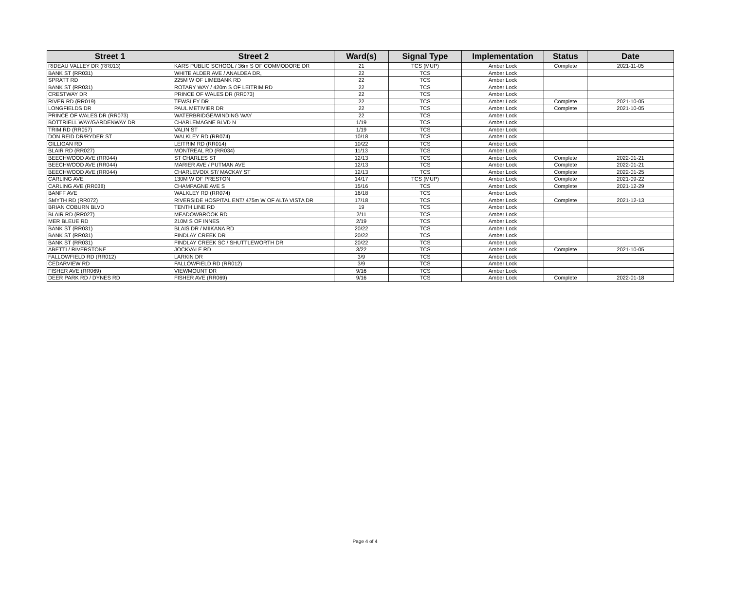| Street 1 | Street 2 | Ward(s) | Signal Type | Implementation | Status | Date |
| --- | --- | --- | --- | --- | --- | --- |
| RIDEAU VALLEY DR (RR013) | KARS PUBLIC SCHOOL / 36m S OF COMMODORE DR | 21 | TCS (MUP) | Amber Lock | Complete | 2021-11-05 |
| BANK ST (RR031) | WHITE ALDER AVE / ANALDEA DR, | 22 | TCS | Amber Lock | | |
| SPRATT RD | 225M W OF LIMEBANK RD | 22 | TCS | Amber Lock | | |
| BANK ST (RR031) | ROTARY WAY / 420m S OF LEITRIM RD | 22 | TCS | Amber Lock | | |
| CRESTWAY DR | PRINCE OF WALES DR (RR073) | 22 | TCS | Amber Lock | | |
| RIVER RD (RR019) | TEWSLEY DR | 22 | TCS | Amber Lock | Complete | 2021-10-05 |
| LONGFIELDS DR | PAUL METIVIER DR | 22 | TCS | Amber Lock | Complete | 2021-10-05 |
| PRINCE OF WALES DR (RR073) | WATERBRIDGE/WINDING WAY | 22 | TCS | Amber Lock | | |
| BOTTRIELL WAY/GARDENWAY DR | CHARLEMAGNE BLVD N | 1/19 | TCS | Amber Lock | | |
| TRIM RD (RR057) | VALIN ST | 1/19 | TCS | Amber Lock | | |
| DON REID DR/RYDER ST | WALKLEY RD (RR074) | 10/18 | TCS | Amber Lock | | |
| GILLIGAN RD | LEITRIM RD (RR014) | 10/22 | TCS | Amber Lock | | |
| BLAIR RD (RR027) | MONTREAL RD (RR034) | 11/13 | TCS | Amber Lock | | |
| BEECHWOOD AVE (RR044) | ST CHARLES ST | 12/13 | TCS | Amber Lock | Complete | 2022-01-21 |
| BEECHWOOD AVE (RR044) | MARIER AVE / PUTMAN AVE | 12/13 | TCS | Amber Lock | Complete | 2022-01-21 |
| BEECHWOOD AVE (RR044) | CHARLEVOIX ST/ MACKAY ST | 12/13 | TCS | Amber Lock | Complete | 2022-01-25 |
| CARLING AVE | 130M W OF PRESTON | 14/17 | TCS (MUP) | Amber Lock | Complete | 2021-09-22 |
| CARLING AVE (RR038) | CHAMPAGNE AVE S | 15/16 | TCS | Amber Lock | Complete | 2021-12-29 |
| BANFF AVE | WALKLEY RD (RR074) | 16/18 | TCS | Amber Lock | | |
| SMYTH RD (RR072) | RIVERSIDE HOSPITAL ENT/ 475m W OF ALTA VISTA DR | 17/18 | TCS | Amber Lock | Complete | 2021-12-13 |
| BRIAN COBURN BLVD | TENTH LINE RD | 19 | TCS | Amber Lock | | |
| BLAIR RD (RR027) | MEADOWBROOK RD | 2/11 | TCS | Amber Lock | | |
| MER BLEUE RD | 210M S OF INNES | 2/19 | TCS | Amber Lock | | |
| BANK ST (RR031) | BLAIS DR / MIIKANA RD | 20/22 | TCS | Amber Lock | | |
| BANK ST (RR031) | FINDLAY CREEK DR | 20/22 | TCS | Amber Lock | | |
| BANK ST (RR031) | FINDLAY CREEK SC / SHUTTLEWORTH DR | 20/22 | TCS | Amber Lock | | |
| ABETTI / RIVERSTONE | JOCKVALE RD | 3/22 | TCS | Amber Lock | Complete | 2021-10-05 |
| FALLOWFIELD RD (RR012) | LARKIN DR | 3/9 | TCS | Amber Lock | | |
| CEDARVIEW RD | FALLOWFIELD RD (RR012) | 3/9 | TCS | Amber Lock | | |
| FISHER AVE (RR069) | VIEWMOUNT DR | 9/16 | TCS | Amber Lock | | |
| DEER PARK RD / DYNES RD | FISHER AVE (RR069) | 9/16 | TCS | Amber Lock | Complete | 2022-01-18 |
Page 4 of 4